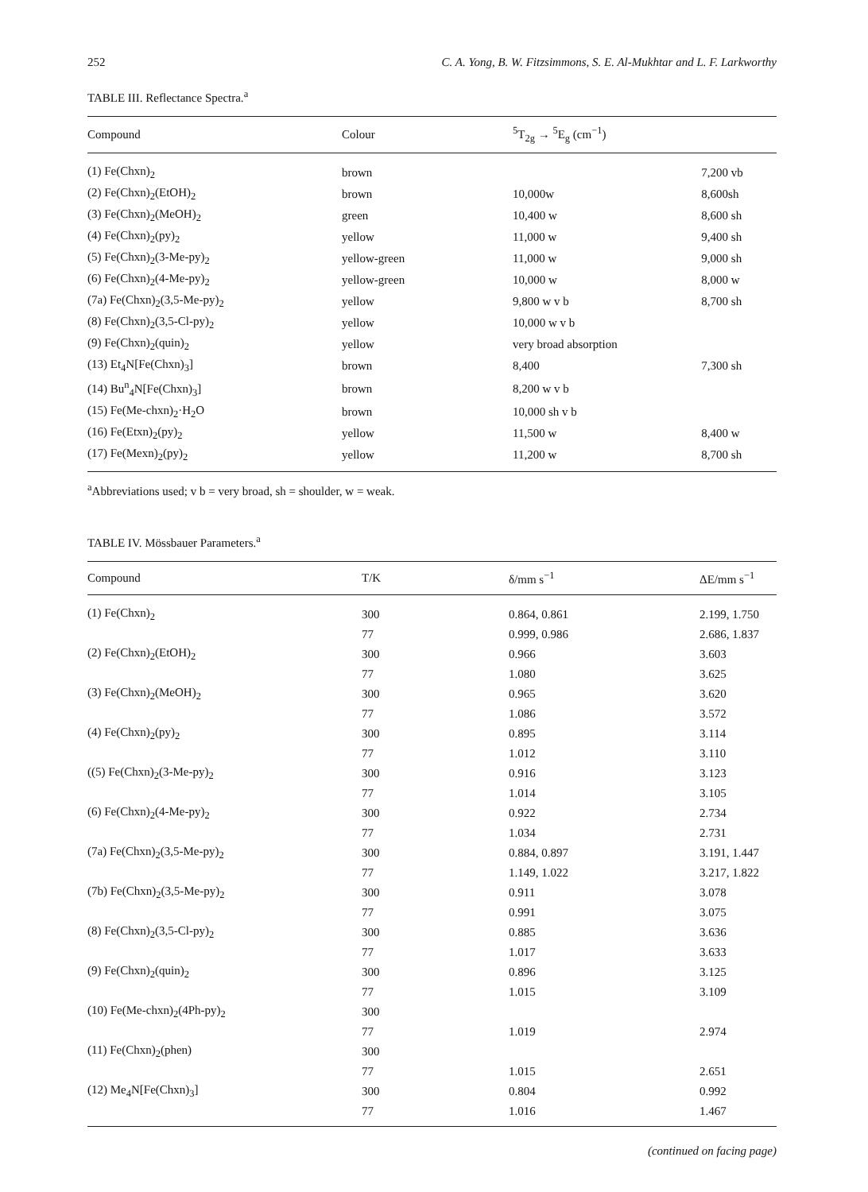252 C. A. Yong, B. W. Fitzsimmons, S. E. Al-Mukhtar and L. F. Larkworthy
TABLE III. Reflectance Spectra.<sup>a</sup>
| Compound | Colour | <sup>5</sup> T<sub>2g</sub> → <sup>5</sup>E<sub>g</sub> (cm<sup>−1</sup>) | |
| --- | --- | --- | --- |
| (1) Fe(Chxn)<sub>2</sub> | brown | | 7,200 vb |
| (2) Fe(Chxn)<sub>2</sub>(EtOH)<sub>2</sub> | brown | 10,000w | 8,600sh |
| (3) Fe(Chxn)<sub>2</sub>(MeOH)<sub>2</sub> | green | 10,400 w | 8,600 sh |
| (4) Fe(Chxn)<sub>2</sub>(py)<sub>2</sub> | yellow | 11,000 w | 9,400 sh |
| (5) Fe(Chxn)<sub>2</sub>(3-Me-py)<sub>2</sub> | yellow-green | 11,000 w | 9,000 sh |
| (6) Fe(Chxn)<sub>2</sub>(4-Me-py)<sub>2</sub> | yellow-green | 10,000 w | 8,000 w |
| (7a) Fe(Chxn)<sub>2</sub>(3,5-Me-py)<sub>2</sub> | yellow | 9,800 w v b | 8,700 sh |
| (8) Fe(Chxn)<sub>2</sub>(3,5-Cl-py)<sub>2</sub> | yellow | 10,000 w v b | |
| (9) Fe(Chxn)<sub>2</sub>(quin)<sub>2</sub> | yellow | very broad absorption | |
| (13) Et<sub>4</sub>N[Fe(Chxn)<sub>3</sub>] | brown | 8,400 | 7,300 sh |
| (14) Bu<sup>n</sup><sub>4</sub>N[Fe(Chxn)<sub>3</sub>] | brown | 8,200 w v b | |
| (15) Fe(Me-chxn)<sub>2</sub>·H<sub>2</sub>O | brown | 10,000 sh v b | |
| (16) Fe(Etxn)<sub>2</sub>(py)<sub>2</sub> | yellow | 11,500 w | 8,400 w |
| (17) Fe(Mexn)<sub>2</sub>(py)<sub>2</sub> | yellow | 11,200 w | 8,700 sh |
<sup>a</sup> Abbreviations used; v b = very broad, sh = shoulder, w = weak.
TABLE IV. Mössbauer Parameters.<sup>a</sup>
| Compound | T/K | δ/mm s<sup>−1</sup> | ΔE/mm s<sup>−1</sup> |
| --- | --- | --- | --- |
| (1) Fe(Chxn)<sub>2</sub> | 300 | 0.864, 0.861 | 2.199, 1.750 |
| | 77 | 0.999, 0.986 | 2.686, 1.837 |
| (2) Fe(Chxn)<sub>2</sub>(EtOH)<sub>2</sub> | 300 | 0.966 | 3.603 |
| | 77 | 1.080 | 3.625 |
| (3) Fe(Chxn)<sub>2</sub>(MeOH)<sub>2</sub> | 300 | 0.965 | 3.620 |
| | 77 | 1.086 | 3.572 |
| (4) Fe(Chxn)<sub>2</sub>(py)<sub>2</sub> | 300 | 0.895 | 3.114 |
| | 77 | 1.012 | 3.110 |
| ((5) Fe(Chxn)<sub>2</sub>(3-Me-py)<sub>2</sub> | 300 | 0.916 | 3.123 |
| | 77 | 1.014 | 3.105 |
| (6) Fe(Chxn)<sub>2</sub>(4-Me-py)<sub>2</sub> | 300 | 0.922 | 2.734 |
| | 77 | 1.034 | 2.731 |
| (7a) Fe(Chxn)<sub>2</sub>(3,5-Me-py)<sub>2</sub> | 300 | 0.884, 0.897 | 3.191, 1.447 |
| | 77 | 1.149, 1.022 | 3.217, 1.822 |
| (7b) Fe(Chxn)<sub>2</sub>(3,5-Me-py)<sub>2</sub> | 300 | 0.911 | 3.078 |
| | 77 | 0.991 | 3.075 |
| (8) Fe(Chxn)<sub>2</sub>(3,5-Cl-py)<sub>2</sub> | 300 | 0.885 | 3.636 |
| | 77 | 1.017 | 3.633 |
| (9) Fe(Chxn)<sub>2</sub>(quin)<sub>2</sub> | 300 | 0.896 | 3.125 |
| | 77 | 1.015 | 3.109 |
| (10) Fe(Me-chxn)<sub>2</sub>(4Ph-py)<sub>2</sub> | 300 | | |
| | 77 | 1.019 | 2.974 |
| (11) Fe(Chxn)<sub>2</sub>(phen) | 300 | | |
| | 77 | 1.015 | 2.651 |
| (12) Me<sub>4</sub>N[Fe(Chxn)<sub>3</sub>] | 300 | 0.804 | 0.992 |
| | 77 | 1.016 | 1.467 |
(continued on facing page)